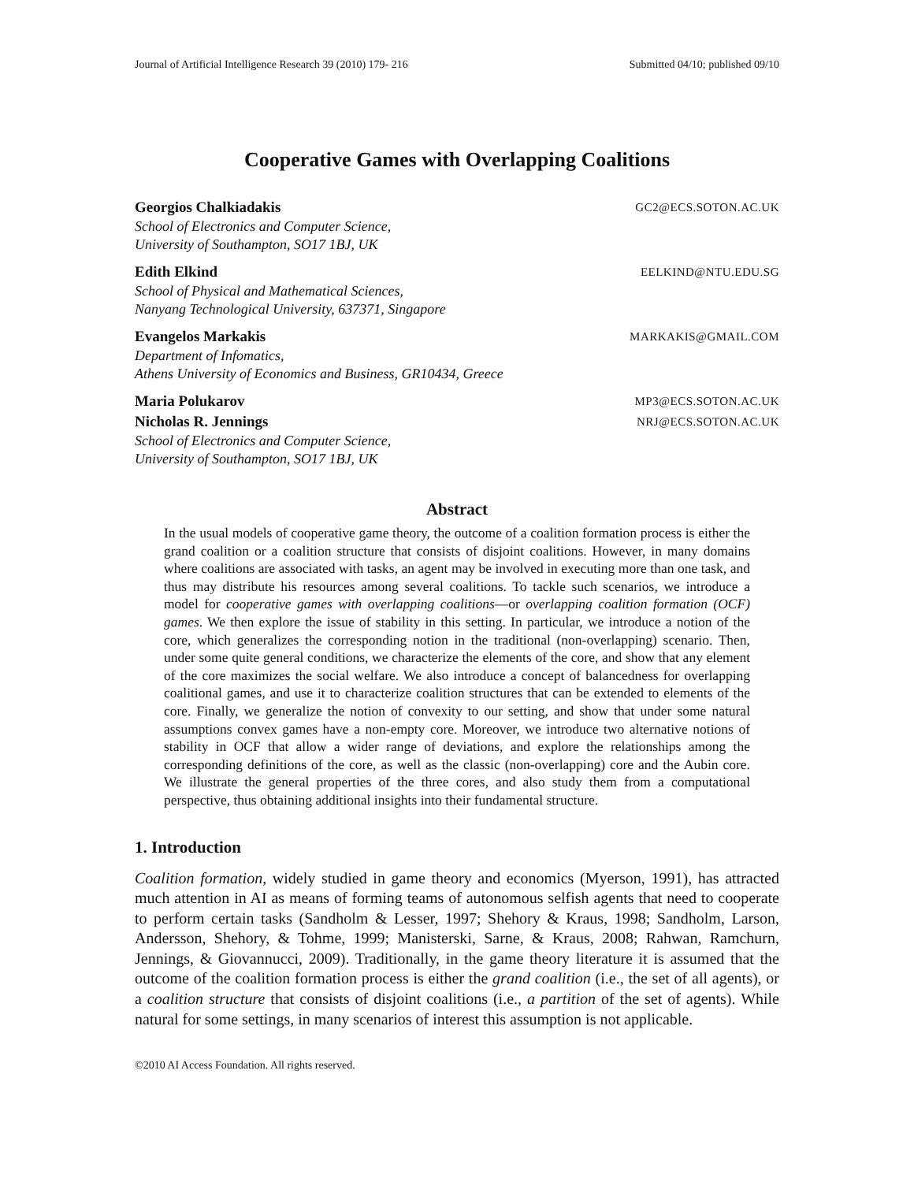Journal of Artificial Intelligence Research 39 (2010) 179- 216 Submitted 04/10; published 09/10
Cooperative Games with Overlapping Coalitions
Georgios Chalkiadakis GC2@ECS.SOTON.AC.UK
School of Electronics and Computer Science,
University of Southampton, SO17 1BJ, UK
Edith Elkind EELKIND@NTU.EDU.SG
School of Physical and Mathematical Sciences,
Nanyang Technological University, 637371, Singapore
Evangelos Markakis MARKAKIS@GMAIL.COM
Department of Infomatics,
Athens University of Economics and Business, GR10434, Greece
Maria Polukarov MP3@ECS.SOTON.AC.UK
Nicholas R. Jennings NRJ@ECS.SOTON.AC.UK
School of Electronics and Computer Science,
University of Southampton, SO17 1BJ, UK
Abstract
In the usual models of cooperative game theory, the outcome of a coalition formation process is either the grand coalition or a coalition structure that consists of disjoint coalitions. However, in many domains where coalitions are associated with tasks, an agent may be involved in executing more than one task, and thus may distribute his resources among several coalitions. To tackle such scenarios, we introduce a model for cooperative games with overlapping coalitions—or overlapping coalition formation (OCF) games. We then explore the issue of stability in this setting. In particular, we introduce a notion of the core, which generalizes the corresponding notion in the traditional (non-overlapping) scenario. Then, under some quite general conditions, we characterize the elements of the core, and show that any element of the core maximizes the social welfare. We also introduce a concept of balancedness for overlapping coalitional games, and use it to characterize coalition structures that can be extended to elements of the core. Finally, we generalize the notion of convexity to our setting, and show that under some natural assumptions convex games have a non-empty core. Moreover, we introduce two alternative notions of stability in OCF that allow a wider range of deviations, and explore the relationships among the corresponding definitions of the core, as well as the classic (non-overlapping) core and the Aubin core. We illustrate the general properties of the three cores, and also study them from a computational perspective, thus obtaining additional insights into their fundamental structure.
1. Introduction
Coalition formation, widely studied in game theory and economics (Myerson, 1991), has attracted much attention in AI as means of forming teams of autonomous selfish agents that need to cooperate to perform certain tasks (Sandholm & Lesser, 1997; Shehory & Kraus, 1998; Sandholm, Larson, Andersson, Shehory, & Tohme, 1999; Manisterski, Sarne, & Kraus, 2008; Rahwan, Ramchurn, Jennings, & Giovannucci, 2009). Traditionally, in the game theory literature it is assumed that the outcome of the coalition formation process is either the grand coalition (i.e., the set of all agents), or a coalition structure that consists of disjoint coalitions (i.e., a partition of the set of agents). While natural for some settings, in many scenarios of interest this assumption is not applicable.
©2010 AI Access Foundation. All rights reserved.